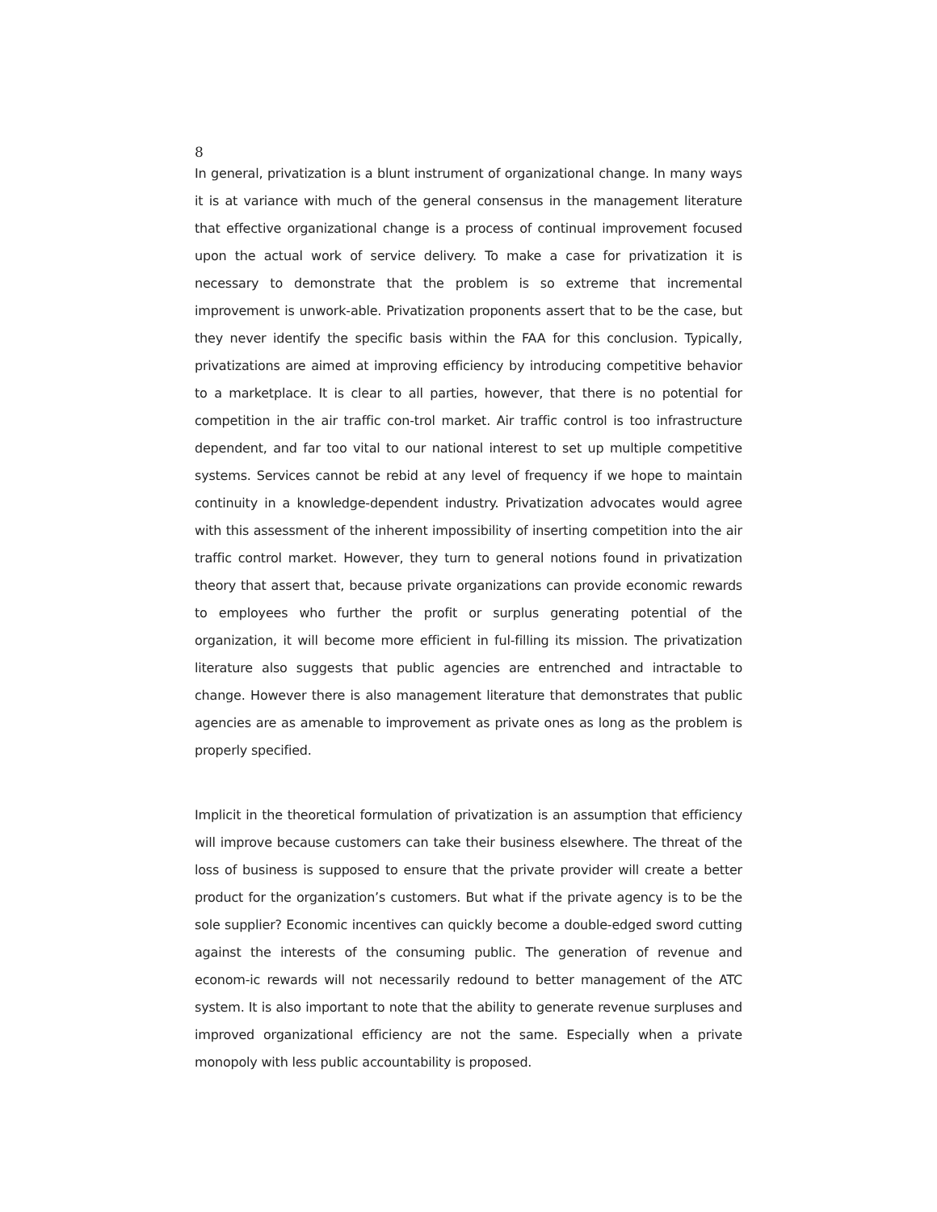8
In general, privatization is a blunt instrument of organizational change. In many ways it is at variance with much of the general consensus in the management literature that effective organizational change is a process of continual improvement focused upon the actual work of service delivery. To make a case for privatization it is necessary to demonstrate that the problem is so extreme that incremental improvement is unwork-able. Privatization proponents assert that to be the case, but they never identify the specific basis within the FAA for this conclusion. Typically, privatizations are aimed at improving efficiency by introducing competitive behavior to a marketplace. It is clear to all parties, however, that there is no potential for competition in the air traffic con-trol market. Air traffic control is too infrastructure dependent, and far too vital to our national interest to set up multiple competitive systems. Services cannot be rebid at any level of frequency if we hope to maintain continuity in a knowledge-dependent industry. Privatization advocates would agree with this assessment of the inherent impossibility of inserting competition into the air traffic control market. However, they turn to general notions found in privatization theory that assert that, because private organizations can provide economic rewards to employees who further the profit or surplus generating potential of the organization, it will become more efficient in ful-filling its mission. The privatization literature also suggests that public agencies are entrenched and intractable to change. However there is also management literature that demonstrates that public agencies are as amenable to improvement as private ones as long as the problem is properly specified.
Implicit in the theoretical formulation of privatization is an assumption that efficiency will improve because customers can take their business elsewhere. The threat of the loss of business is supposed to ensure that the private provider will create a better product for the organization’s customers. But what if the private agency is to be the sole supplier? Economic incentives can quickly become a double-edged sword cutting against the interests of the consuming public. The generation of revenue and econom-ic rewards will not necessarily redound to better management of the ATC system. It is also important to note that the ability to generate revenue surpluses and improved organizational efficiency are not the same. Especially when a private monopoly with less public accountability is proposed.